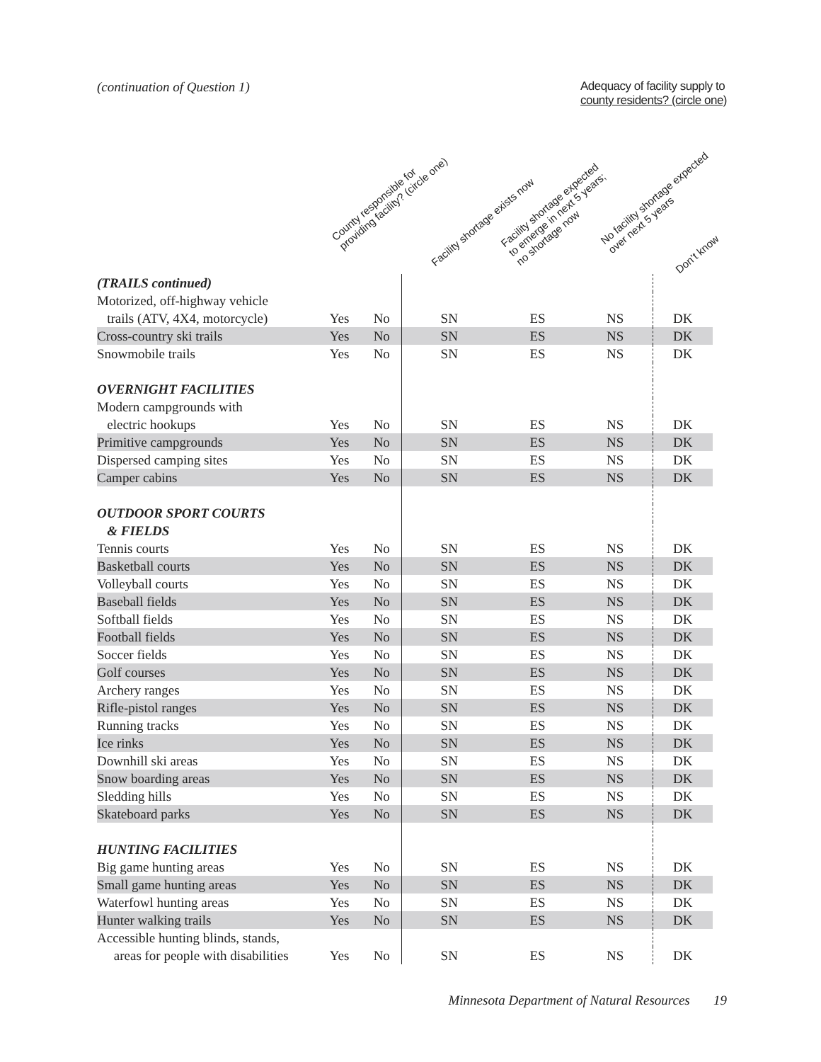(continuation of Question 1) Adequacy of facility supply to
county residents? (circle one)
County responsible for
providing facility? (circle one)
Facility shortage exists now
Facility shortage expected
to emerge in next 5 years;
no shortage now
No facility shortage expected
over next 5 years
Don’t know
| (TRAILS continued) | | | | | | |
| Motorized, off-highway vehicle | | | | | | |
| trails (ATV, 4X4, motorcycle) | Yes | No | SN | ES | NS | DK |
| Cross-country ski trails | Yes | No | SN | ES | NS | DK |
| Snowmobile trails | Yes | No | SN | ES | NS | DK |
| OVERNIGHT FACILITIES | | | | | | |
| Modern campgrounds with | | | | | | |
| electric hookups | Yes | No | SN | ES | NS | DK |
| Primitive campgrounds | Yes | No | SN | ES | NS | DK |
| Dispersed camping sites | Yes | No | SN | ES | NS | DK |
| Camper cabins | Yes | No | SN | ES | NS | DK |
| OUTDOOR SPORT COURTS | | | | | | |
| & FIELDS | | | | | | |
| Tennis courts | Yes | No | SN | ES | NS | DK |
| Basketball courts | Yes | No | SN | ES | NS | DK |
| Volleyball courts | Yes | No | SN | ES | NS | DK |
| Baseball fields | Yes | No | SN | ES | NS | DK |
| Softball fields | Yes | No | SN | ES | NS | DK |
| Football fields | Yes | No | SN | ES | NS | DK |
| Soccer fields | Yes | No | SN | ES | NS | DK |
| Golf courses | Yes | No | SN | ES | NS | DK |
| Archery ranges | Yes | No | SN | ES | NS | DK |
| Rifle-pistol ranges | Yes | No | SN | ES | NS | DK |
| Running tracks | Yes | No | SN | ES | NS | DK |
| Ice rinks | Yes | No | SN | ES | NS | DK |
| Downhill ski areas | Yes | No | SN | ES | NS | DK |
| Snow boarding areas | Yes | No | SN | ES | NS | DK |
| Sledding hills | Yes | No | SN | ES | NS | DK |
| Skateboard parks | Yes | No | SN | ES | NS | DK |
| HUNTING FACILITIES | | | | | | |
| Big game hunting areas | Yes | No | SN | ES | NS | DK |
| Small game hunting areas | Yes | No | SN | ES | NS | DK |
| Waterfowl hunting areas | Yes | No | SN | ES | NS | DK |
| Hunter walking trails | Yes | No | SN | ES | NS | DK |
| Accessible hunting blinds, stands, | | | | | | |
| areas for people with disabilities | Yes | No | SN | ES | NS | DK |
Minnesota Department of Natural Resources 19